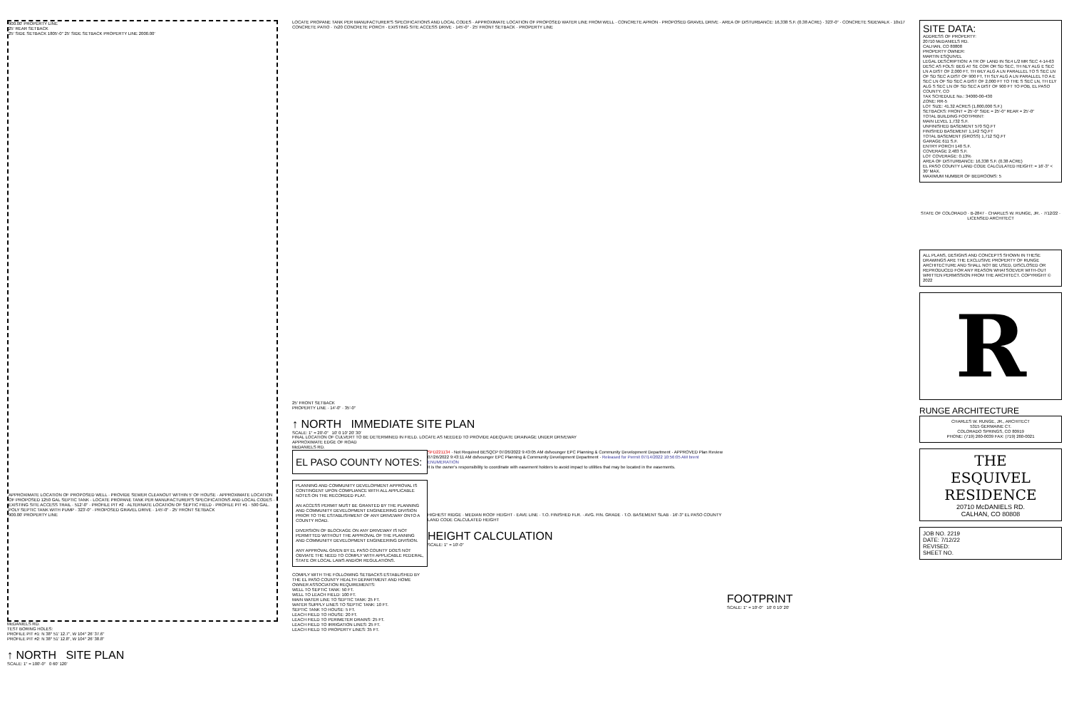900.00' PROPERTY LINE
25' REAR SETBACK
25' SIDE SETBACK 1805'-0" 25' SIDE SETBACK PROPERTY LINE 2000.00'
APPROXIMATE LOCATION OF PROPOSED WELL · PROVIDE SEWER CLEANOUT WITHIN 5' OF HOUSE · APPROXIMATE LOCATION OF PROPOSED 1250 GAL SEPTIC TANK · LOCATE PROPANE TANK PER MANUFACTURER'S SPECIFICATIONS AND LOCAL CODES · EXISTING SITE ACCESS TRAIL · 512'-0" · PROFILE PIT #2 · ALTERNATE LOCATION OF SEPTIC FIELD · PROFILE PIT #1 · 500 GAL. POLY SEPTIC TANK WITH PUMP · 323'-0" · PROPOSED GRAVEL DRIVE · 145'-0" · 25' FRONT SETBACK
900.00' PROPERTY LINE
McDANIELS RD.
TEST BORING HOLES:
PROFILE PIT #1: N 38° 51' 12.7", W 104° 26' 37.6"
PROFILE PIT #2: N 38° 51' 12.8", W 104° 26' 38.8"
↑ NORTH SITE PLAN
SCALE: 1" = 100'-0" 0 60' 120'
LOCATE PROPANE TANK PER MANUFACTURER'S SPECIFICATIONS AND LOCAL CODES · APPROXIMATE LOCATION OF PROPOSED WATER LINE FROM WELL · CONCRETE APRON · PROPOSED GRAVEL DRIVE · AREA OF DISTURBANCE: 16,338 S.F. (0.38 ACRE) · 323'-0" · CONCRETE SIDEWALK · 10x17 CONCRETE PATIO · 7x20 CONCRETE PORCH · EXISTING SITE ACCESS DRIVE · 145'-0" · 25' FRONT SETBACK · PROPERTY LINE
25' FRONT SETBACK
PROPERTY LINE · 14'-0" · 35'-0"
↑ NORTH IMMEDIATE SITE PLAN
SCALE: 1" = 20'-0" 10' 0 10' 20' 30'
FINAL LOCATION OF CULVERT TO BE DETERMINED IN FIELD. LOCATE AS NEEDED TO PROVIDE ADEQUATE DRAINAGE UNDER DRIVEWAY
APPROXIMATE EDGE OF ROAD
McDANIELS RD.
EL PASO COUNTY NOTES:
PLANNING AND COMMUNITY DEVELOPMENT APPROVAL IS CONTINGENT UPON COMPLIANCE WITH ALL APPLICABLE NOTES ON THE RECORDED PLAT.
AN ACCESS PERMIT MUST BE GRANTED BY THE PLANNING AND COMMUNITY DEVELOPMENT ENGINEERING DIVISION PRIOR TO THE ESTABLISHMENT OF ANY DRIVEWAY ONTO A COUNTY ROAD.
DIVERSION OF BLOCKAGE ON ANY DRIVEWAY IS NOT PERMITTED WITHOUT THE APPROVAL OF THE PLANNING AND COMMUNITY DEVELOPMENT ENGINEERING DIVISION.
ANY APPROVAL GIVEN BY EL PASO COUNTY DOES NOT OBVIATE THE NEED TO COMPLY WITH APPLICABLE FEDERAL, STATE OR LOCAL LAWS AND/OR REGULATIONS.
COMPLY WITH THE FOLLOWING SETBACKS ESTABLISHED BY THE EL PASO COUNTY HEALTH DEPARTMENT AND HOME OWNER ASSOCIATION REQUIREMENTS:
WELL TO SEPTIC TANK: 50 FT.
WELL TO LEACH FIELD: 100 FT.
MAIN WATER LINE TO SEPTIC TANK: 25 FT.
WATER SUPPLY LINES TO SEPTIC TANK: 10 FT.
SEPTIC TANK TO HOUSE: 5 FT.
LEACH FIELD TO HOUSE: 20 FT.
LEACH FIELD TO PERIMETER DRAINS: 25 FT.
LEACH FIELD TO IRRIGATION LINES: 25 FT.
LEACH FIELD TO PROPERTY LINES: 35 FT.
SFD221134 · Not Required BESQCP 07/26/2022 9:43:05 AM dsfvounger EPC Planning & Community Development Department · APPROVED Plan Review 07/26/2022 9:43:11 AM dsfvounger EPC Planning & Community Development Department · Released for Permit 07/14/2022 10:56:05 AM brent ENUMERATION
It is the owner's responsibility to coordinate with easement holders to avoid impact to utilities that may be located in the easements.
HIGHEST RIDGE · MEDIAN ROOF HEIGHT · EAVE LINE · T.O. FINISHED FLR. · AVG. FIN. GRADE · T.O. BASEMENT SLAB · 16'-3" EL PASO COUNTY LAND CODE CALCULATED HEIGHT
HEIGHT CALCULATION
SCALE: 1" = 10'-0"
FOOTPRINT
SCALE: 1" = 10'-0" 10' 0 10' 20'
SITE DATA:
ADDRESS OF PROPERTY:
20710 McDANIELS RD.
CALHAN, CO 80808
PROPERTY OWNER:
MARTIN ESQUIVEL
LEGAL DESCRIPTION: A TR OF LAND IN SE4 L/2 MR SEC 4-14-63 DESC AS FOLS: BEG AT SE COR OR SD SEC, TH NLY ALG E SEC LN A DIST OF 2,000 FT, TH WLY ALG A LN PARALLEL TO S SEC LN OF SD SEC A DIST OF 900 FT, TH SLY ALG A LN PARALLEL TO A E SEC LN OF SD SEC A DIST OF 2,000 FT TO THE S SEC LN, TH ELY ALG S SEC LN OF SD SEC A DIST OF 900 FT TO POB, EL PASO COUNTY, CO
TAX SCHEDULE No.: 34000-00-430
ZONE: RR-5
LOT SIZE: 41.32 ACRES (1,800,000 S.F.)
SETBACKS: FRONT = 25'-0" SIDE = 25'-0" REAR = 25'-0"
TOTAL BUILDING FOOTPRINT:
MAIN LEVEL 1,732 S.F.
UNFINISHED BASEMENT 570 SQ.FT
FINISHED BASEMENT 1,142 SQ.FT
TOTAL BASEMENT (GROSS) 1,712 SQ.FT
GARAGE 611 S.F.
ENTRY PORCH 140 S.F.
COVERAGE 2,483 S.F.
LOT COVERAGE: 0.13%
AREA OF DISTURBANCE: 16,338 S.F. (0.38 ACRE)
EL PASO COUNTY LAND CODE CALCULATED HEIGHT: = 16'-3" < 30' MAX.
MAXIMUM NUMBER OF BEDROOMS: 5
STATE OF COLORADO · B-2847 · CHARLES W. RUNGE, JR. · 7/12/22 · LICENSED ARCHITECT
ALL PLANS, DESIGNS AND CONCEPTS SHOWN IN THESE DRAWINGS ARE THE EXCLUSIVE PROPERTY OF RUNGE ARCHITECTURE AND SHALL NOT BE USED, DISCLOSED OR REPRODUCED FOR ANY REASON WHATSOEVER WITH-OUT WRITTEN PERMISSION FROM THE ARCHITECT. COPYRIGHT © 2022
R
RUNGE ARCHITECTURE
CHARLES W. RUNGE, JR., ARCHITECT
5315 GERMAINE CT.
COLORADO SPRINGS, CO 80919
PHONE: (719) 260-0039 FAX: (719) 260-0021
THE
ESQUIVEL
RESIDENCE
20710 McDANIELS RD.
CALHAN, CO 80808
JOB NO. 2219
DATE: 7/12/22
REVISED:
SHEET NO.